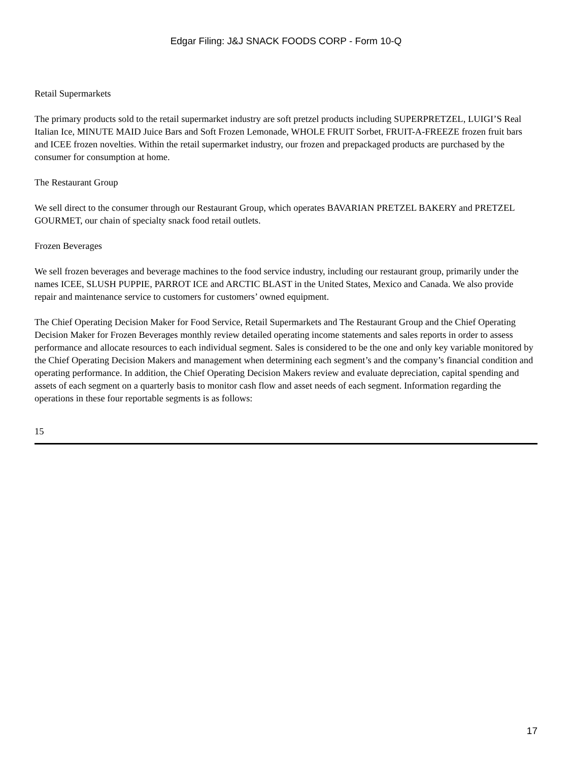Edgar Filing: J&J SNACK FOODS CORP - Form 10-Q
Retail Supermarkets
The primary products sold to the retail supermarket industry are soft pretzel products including SUPERPRETZEL, LUIGI’S Real Italian Ice, MINUTE MAID Juice Bars and Soft Frozen Lemonade, WHOLE FRUIT Sorbet, FRUIT-A-FREEZE frozen fruit bars and ICEE frozen novelties. Within the retail supermarket industry, our frozen and prepackaged products are purchased by the consumer for consumption at home.
The Restaurant Group
We sell direct to the consumer through our Restaurant Group, which operates BAVARIAN PRETZEL BAKERY and PRETZEL GOURMET, our chain of specialty snack food retail outlets.
Frozen Beverages
We sell frozen beverages and beverage machines to the food service industry, including our restaurant group, primarily under the names ICEE, SLUSH PUPPIE, PARROT ICE and ARCTIC BLAST in the United States, Mexico and Canada. We also provide repair and maintenance service to customers for customers’ owned equipment.
The Chief Operating Decision Maker for Food Service, Retail Supermarkets and The Restaurant Group and the Chief Operating Decision Maker for Frozen Beverages monthly review detailed operating income statements and sales reports in order to assess performance and allocate resources to each individual segment. Sales is considered to be the one and only key variable monitored by the Chief Operating Decision Makers and management when determining each segment’s and the company’s financial condition and operating performance. In addition, the Chief Operating Decision Makers review and evaluate depreciation, capital spending and assets of each segment on a quarterly basis to monitor cash flow and asset needs of each segment. Information regarding the operations in these four reportable segments is as follows:
15
17